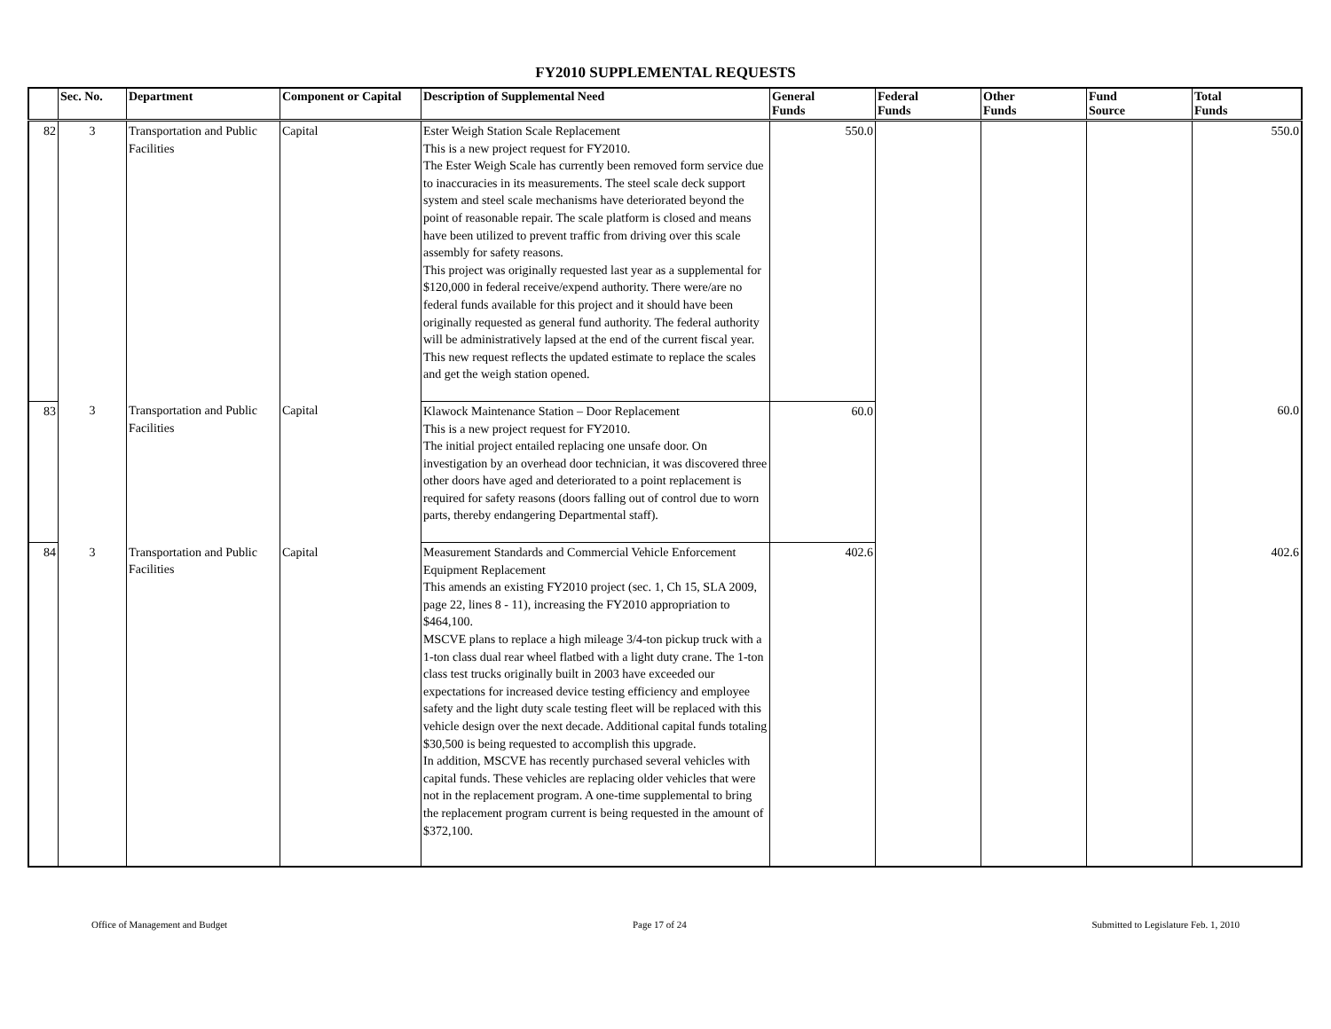FY2010 SUPPLEMENTAL REQUESTS
| | Sec. No. | Department | Component or Capital | Description of Supplemental Need | General Funds | Federal Funds | Other Funds | Fund Source | Total Funds |
| --- | --- | --- | --- | --- | --- | --- | --- | --- | --- |
| 82 | 3 | Transportation and Public Facilities | Capital | Ester Weigh Station Scale Replacement This is a new project request for FY2010. The Ester Weigh Scale has currently been removed form service due to inaccuracies in its measurements. The steel scale deck support system and steel scale mechanisms have deteriorated beyond the point of reasonable repair. The scale platform is closed and means have been utilized to prevent traffic from driving over this scale assembly for safety reasons. This project was originally requested last year as a supplemental for $120,000 in federal receive/expend authority. There were/are no federal funds available for this project and it should have been originally requested as general fund authority. The federal authority will be administratively lapsed at the end of the current fiscal year. This new request reflects the updated estimate to replace the scales and get the weigh station opened. | 550.0 | | | | 550.0 |
| 83 | 3 | Transportation and Public Facilities | Capital | Klawock Maintenance Station – Door Replacement This is a new project request for FY2010. The initial project entailed replacing one unsafe door. On investigation by an overhead door technician, it was discovered three other doors have aged and deteriorated to a point replacement is required for safety reasons (doors falling out of control due to worn parts, thereby endangering Departmental staff). | 60.0 | | | | 60.0 |
| 84 | 3 | Transportation and Public Facilities | Capital | Measurement Standards and Commercial Vehicle Enforcement Equipment Replacement This amends an existing FY2010 project (sec. 1, Ch 15, SLA 2009, page 22, lines 8 - 11), increasing the FY2010 appropriation to $464,100. MSCVE plans to replace a high mileage 3/4-ton pickup truck with a 1-ton class dual rear wheel flatbed with a light duty crane. The 1-ton class test trucks originally built in 2003 have exceeded our expectations for increased device testing efficiency and employee safety and the light duty scale testing fleet will be replaced with this vehicle design over the next decade. Additional capital funds totaling $30,500 is being requested to accomplish this upgrade. In addition, MSCVE has recently purchased several vehicles with capital funds. These vehicles are replacing older vehicles that were not in the replacement program. A one-time supplemental to bring the replacement program current is being requested in the amount of $372,100. | 402.6 | | | | 402.6 |
Office of Management and Budget Page 17 of 24 Submitted to Legislature Feb. 1, 2010